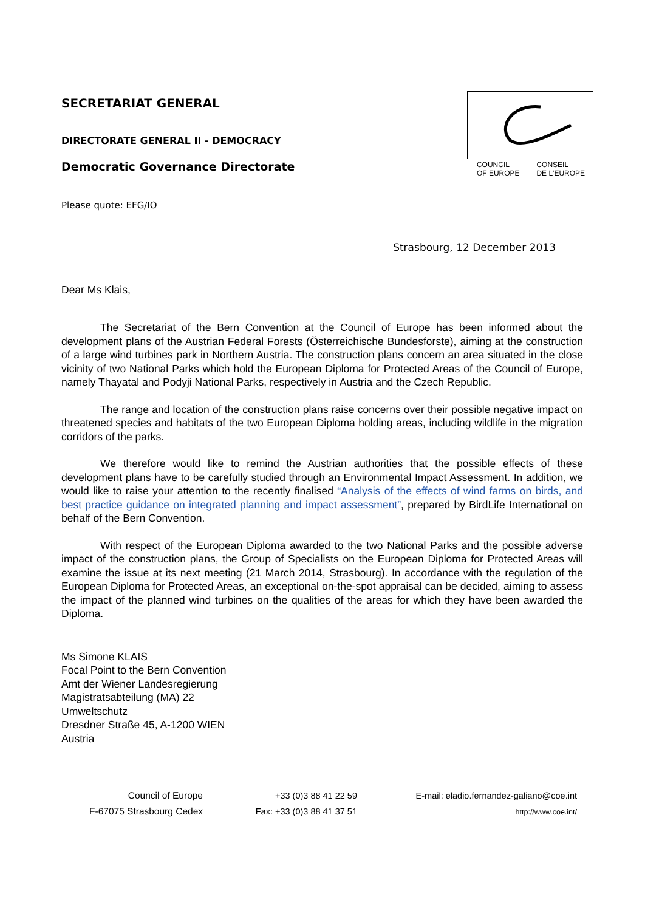COUNCIL
OF EUROPE CONSEIL
DE L'EUROPE
SECRETARIAT GENERAL
DIRECTORATE GENERAL II - DEMOCRACY
Democratic Governance Directorate
Please quote: EFG/IO
Strasbourg, 12 December 2013
Dear Ms Klais,
The Secretariat of the Bern Convention at the Council of Europe has been informed about the development plans of the Austrian Federal Forests (Österreichische Bundesforste), aiming at the construction of a large wind turbines park in Northern Austria. The construction plans concern an area situated in the close vicinity of two National Parks which hold the European Diploma for Protected Areas of the Council of Europe, namely Thayatal and Podyji National Parks, respectively in Austria and the Czech Republic.
The range and location of the construction plans raise concerns over their possible negative impact on threatened species and habitats of the two European Diploma holding areas, including wildlife in the migration corridors of the parks.
We therefore would like to remind the Austrian authorities that the possible effects of these development plans have to be carefully studied through an Environmental Impact Assessment. In addition, we would like to raise your attention to the recently finalised “Analysis of the effects of wind farms on birds, and best practice guidance on integrated planning and impact assessment”, prepared by BirdLife International on behalf of the Bern Convention.
With respect of the European Diploma awarded to the two National Parks and the possible adverse impact of the construction plans, the Group of Specialists on the European Diploma for Protected Areas will examine the issue at its next meeting (21 March 2014, Strasbourg). In accordance with the regulation of the European Diploma for Protected Areas, an exceptional on-the-spot appraisal can be decided, aiming to assess the impact of the planned wind turbines on the qualities of the areas for which they have been awarded the Diploma.
Ms Simone KLAIS
Focal Point to the Bern Convention
Amt der Wiener Landesregierung
Magistratsabteilung (MA) 22
Umweltschutz
Dresdner Straße 45, A-1200 WIEN
Austria
Council of Europe
F-67075 Strasbourg Cedex
+33 (0)3 88 41 22 59
Fax: +33 (0)3 88 41 37 51
E-mail: eladio.fernandez-galiano@coe.int
http://www.coe.int/